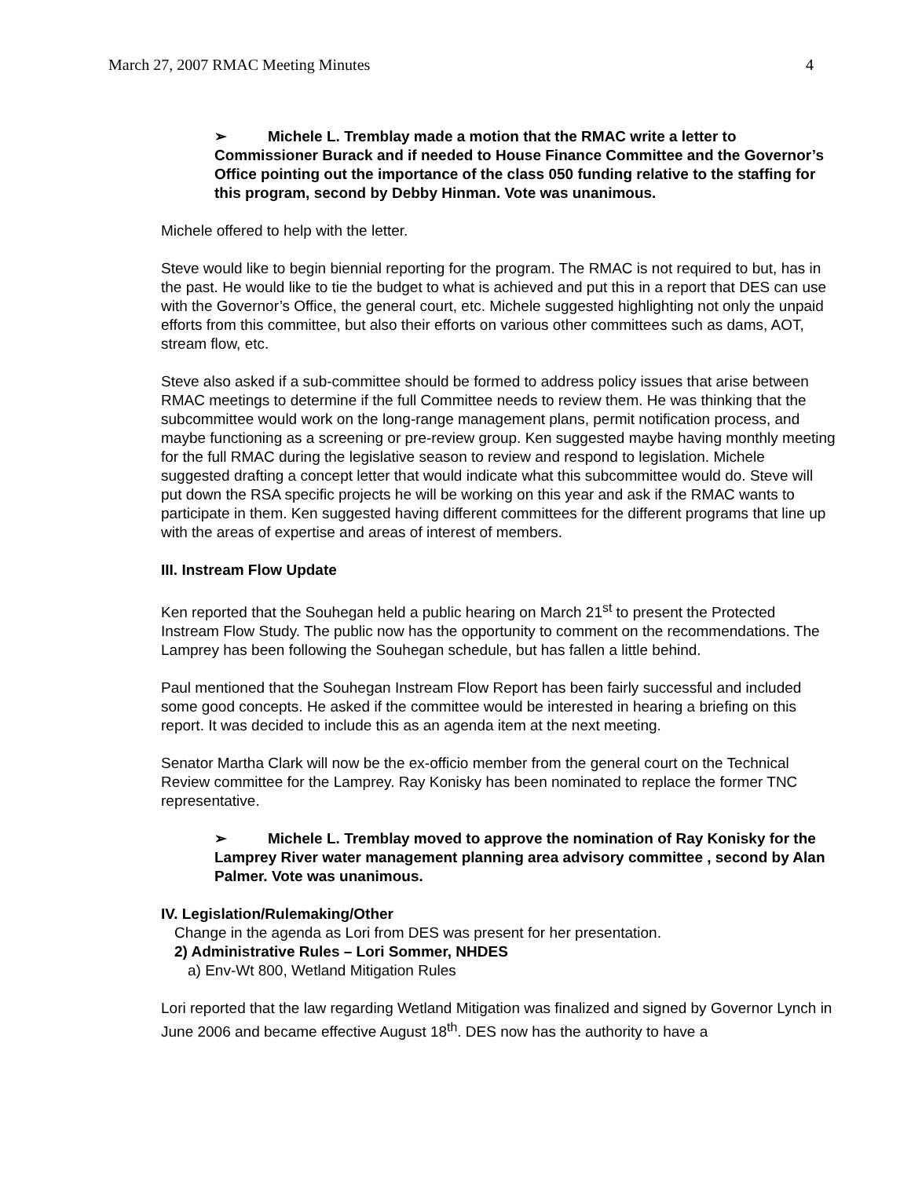March 27, 2007 RMAC Meeting Minutes 4
➢ Michele L. Tremblay made a motion that the RMAC write a letter to Commissioner Burack and if needed to House Finance Committee and the Governor’s Office pointing out the importance of the class 050 funding relative to the staffing for this program, second by Debby Hinman. Vote was unanimous.
Michele offered to help with the letter.
Steve would like to begin biennial reporting for the program. The RMAC is not required to but, has in the past. He would like to tie the budget to what is achieved and put this in a report that DES can use with the Governor’s Office, the general court, etc. Michele suggested highlighting not only the unpaid efforts from this committee, but also their efforts on various other committees such as dams, AOT, stream flow, etc.
Steve also asked if a sub-committee should be formed to address policy issues that arise between RMAC meetings to determine if the full Committee needs to review them. He was thinking that the subcommittee would work on the long-range management plans, permit notification process, and maybe functioning as a screening or pre-review group. Ken suggested maybe having monthly meeting for the full RMAC during the legislative season to review and respond to legislation. Michele suggested drafting a concept letter that would indicate what this subcommittee would do. Steve will put down the RSA specific projects he will be working on this year and ask if the RMAC wants to participate in them. Ken suggested having different committees for the different programs that line up with the areas of expertise and areas of interest of members.
III. Instream Flow Update
Ken reported that the Souhegan held a public hearing on March 21<sup>st</sup> to present the Protected Instream Flow Study. The public now has the opportunity to comment on the recommendations. The Lamprey has been following the Souhegan schedule, but has fallen a little behind.
Paul mentioned that the Souhegan Instream Flow Report has been fairly successful and included some good concepts. He asked if the committee would be interested in hearing a briefing on this report. It was decided to include this as an agenda item at the next meeting.
Senator Martha Clark will now be the ex-officio member from the general court on the Technical Review committee for the Lamprey. Ray Konisky has been nominated to replace the former TNC representative.
➢ Michele L. Tremblay moved to approve the nomination of Ray Konisky for the Lamprey River water management planning area advisory committee , second by Alan Palmer. Vote was unanimous.
IV. Legislation/Rulemaking/Other
Change in the agenda as Lori from DES was present for her presentation.
2) Administrative Rules – Lori Sommer, NHDES
a) Env-Wt 800, Wetland Mitigation Rules
Lori reported that the law regarding Wetland Mitigation was finalized and signed by Governor Lynch in June 2006 and became effective August 18<sup>th</sup>. DES now has the authority to have a